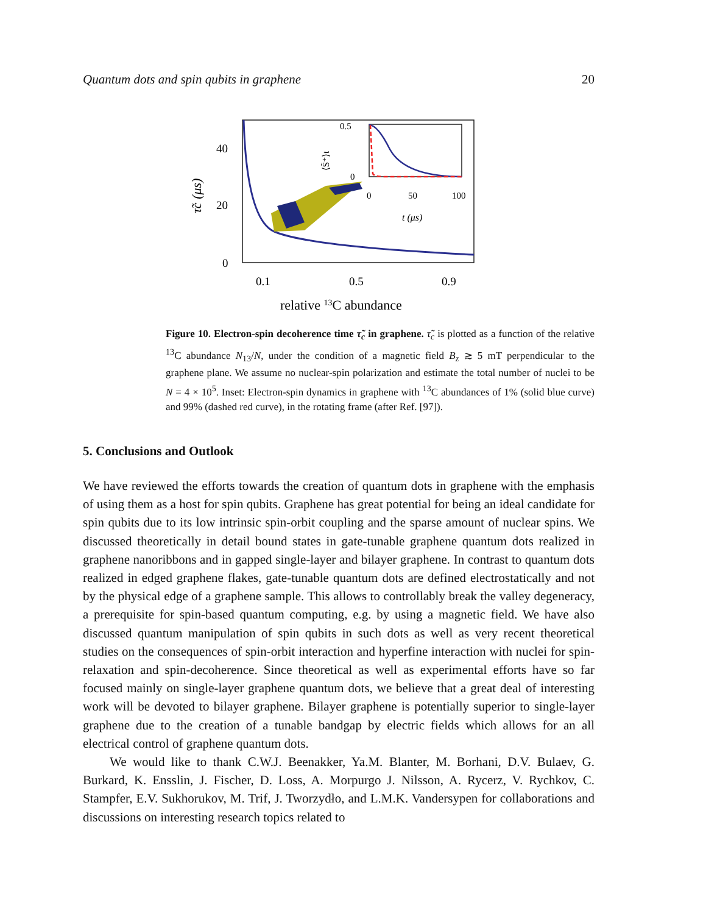Quantum dots and spin qubits in graphene 20
40
20
0
0.1
0.5
0.9
relative 13C abundance
τ̃c (μs)
0.5
0
0
50
100
t (μs)
⟨S̃⁺⟩t
Figure 10. Electron-spin decoherence time τ̃<sub>c</sub> in graphene. τ̃<sub>c</sub> is plotted as a function of the relative <sup>13</sup>C abundance N<sub>13</sub>/N, under the condition of a magnetic field B<sub>z</sub> ≳ 5 mT perpendicular to the graphene plane. We assume no nuclear-spin polarization and estimate the total number of nuclei to be N = 4 × 10<sup>5</sup>. Inset: Electron-spin dynamics in graphene with <sup>13</sup>C abundances of 1% (solid blue curve) and 99% (dashed red curve), in the rotating frame (after Ref. [97]).
5. Conclusions and Outlook
We have reviewed the efforts towards the creation of quantum dots in graphene with the emphasis of using them as a host for spin qubits. Graphene has great potential for being an ideal candidate for spin qubits due to its low intrinsic spin-orbit coupling and the sparse amount of nuclear spins. We discussed theoretically in detail bound states in gate-tunable graphene quantum dots realized in graphene nanoribbons and in gapped single-layer and bilayer graphene. In contrast to quantum dots realized in edged graphene flakes, gate-tunable quantum dots are defined electrostatically and not by the physical edge of a graphene sample. This allows to controllably break the valley degeneracy, a prerequisite for spin-based quantum computing, e.g. by using a magnetic field. We have also discussed quantum manipulation of spin qubits in such dots as well as very recent theoretical studies on the consequences of spin-orbit interaction and hyperfine interaction with nuclei for spin-relaxation and spin-decoherence. Since theoretical as well as experimental efforts have so far focused mainly on single-layer graphene quantum dots, we believe that a great deal of interesting work will be devoted to bilayer graphene. Bilayer graphene is potentially superior to single-layer graphene due to the creation of a tunable bandgap by electric fields which allows for an all electrical control of graphene quantum dots.
We would like to thank C.W.J. Beenakker, Ya.M. Blanter, M. Borhani, D.V. Bulaev, G. Burkard, K. Ensslin, J. Fischer, D. Loss, A. Morpurgo J. Nilsson, A. Rycerz, V. Rychkov, C. Stampfer, E.V. Sukhorukov, M. Trif, J. Tworzydło, and L.M.K. Vandersypen for collaborations and discussions on interesting research topics related to